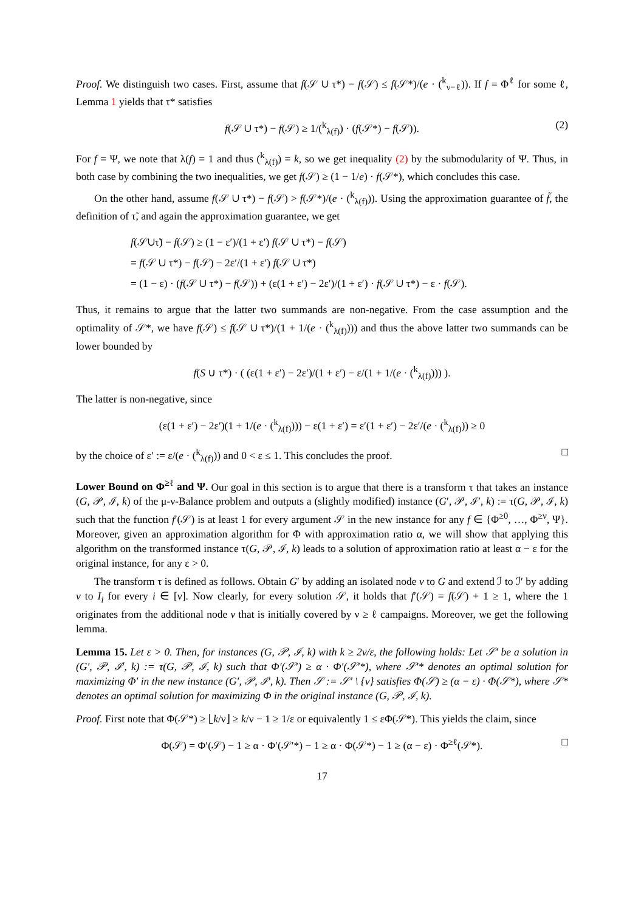Proof. We distinguish two cases. First, assume that f(𝒮 ∪ τ*) − f(𝒮) ≤ f(𝒮*)/(e · (<sup>k</sup><sub>ν−ℓ</sub>)). If f = Φ<sup>ℓ</sup> for some ℓ, Lemma 1 yields that τ* satisfies
f(𝒮 ∪ τ*) − f(𝒮) ≥ 1/(<sup>k</sup><sub>λ(f)</sub>) · (f(𝒮*) − f(𝒮)). (2)
For f = Ψ, we note that λ(f) = 1 and thus (<sup>k</sup><sub>λ(f)</sub>) = k, so we get inequality (2) by the submodularity of Ψ. Thus, in both case by combining the two inequalities, we get f(𝒮) ≥ (1 − 1/e) · f(𝒮*), which concludes this case.
On the other hand, assume f(𝒮 ∪ τ*) − f(𝒮) > f(𝒮*)/(e · (<sup>k</sup><sub>λ(f)</sub>)). Using the approximation guarantee of f̃, the definition of τ̃, and again the approximation guarantee, we get
f(𝒮∪τ̃) − f(𝒮) ≥ (1 − ε′)/(1 + ε′) f(𝒮 ∪ τ*) − f(𝒮)
= f(𝒮 ∪ τ*) − f(𝒮) − 2ε′/(1 + ε′) f(𝒮 ∪ τ*)
= (1 − ε) · (f(𝒮 ∪ τ*) − f(𝒮)) + (ε(1 + ε′) − 2ε′)/(1 + ε′) · f(𝒮 ∪ τ*) − ε · f(𝒮).
Thus, it remains to argue that the latter two summands are non-negative. From the case assumption and the optimality of 𝒮*, we have f(𝒮) ≤ f(𝒮 ∪ τ*)/(1 + 1/(e · (<sup>k</sup><sub>λ(f)</sub>))) and thus the above latter two summands can be lower bounded by
f(S ∪ τ*) · ( (ε(1 + ε′) − 2ε′)/(1 + ε′) − ε/(1 + 1/(e · (<sup>k</sup><sub>λ(f)</sub>))) ).
The latter is non-negative, since
(ε(1 + ε′) − 2ε′)(1 + 1/(e · (<sup>k</sup><sub>λ(f)</sub>))) − ε(1 + ε′) = ε′(1 + ε′) − 2ε′/(e · (<sup>k</sup><sub>λ(f)</sub>)) ≥ 0
by the choice of ε′ := ε/(e · (<sup>k</sup><sub>λ(f)</sub>)) and 0 < ε ≤ 1. This concludes the proof. □
Lower Bound on Φ<sup>≥ℓ</sup> and Ψ. Our goal in this section is to argue that there is a transform τ that takes an instance (G, 𝒫, ℐ, k) of the μ-ν-Balance problem and outputs a (slightly modified) instance (G′, 𝒫, ℐ′, k) := τ(G, 𝒫, ℐ, k) such that the function f′(𝒮) is at least 1 for every argument 𝒮 in the new instance for any f ∈ {Φ<sup>≥0</sup>, …, Φ<sup>≥ν</sup>, Ψ}. Moreover, given an approximation algorithm for Φ with approximation ratio α, we will show that applying this algorithm on the transformed instance τ(G, 𝒫, ℐ, k) leads to a solution of approximation ratio at least α − ε for the original instance, for any ε > 0.
The transform τ is defined as follows. Obtain G′ by adding an isolated node v to G and extend ℐ to ℐ′ by adding v to I<sub>i</sub> for every i ∈ [ν]. Now clearly, for every solution 𝒮, it holds that f′(𝒮) = f(𝒮) + 1 ≥ 1, where the 1 originates from the additional node v that is initially covered by ν ≥ ℓ campaigns. Moreover, we get the following lemma.
Lemma 15. Let ε > 0. Then, for instances (G, 𝒫, ℐ, k) with k ≥ 2ν/ε, the following holds: Let 𝒮′ be a solution in (G′, 𝒫, ℐ′, k) := τ(G, 𝒫, ℐ, k) such that Φ′(𝒮′) ≥ α · Φ′(𝒮′*), where 𝒮′* denotes an optimal solution for maximizing Φ′ in the new instance (G′, 𝒫, ℐ′, k). Then 𝒮 := 𝒮′ \ {v} satisfies Φ(𝒮) ≥ (α − ε) · Φ(𝒮*), where 𝒮* denotes an optimal solution for maximizing Φ in the original instance (G, 𝒫, ℐ, k).
Proof. First note that Φ(𝒮*) ≥ ⌊k/ν⌋ ≥ k/ν − 1 ≥ 1/ε or equivalently 1 ≤ εΦ(𝒮*). This yields the claim, since
Φ(𝒮) = Φ′(𝒮) − 1 ≥ α · Φ′(𝒮′*) − 1 ≥ α · Φ(𝒮*) − 1 ≥ (α − ε) · Φ<sup>≥ℓ</sup>(𝒮*). □
17